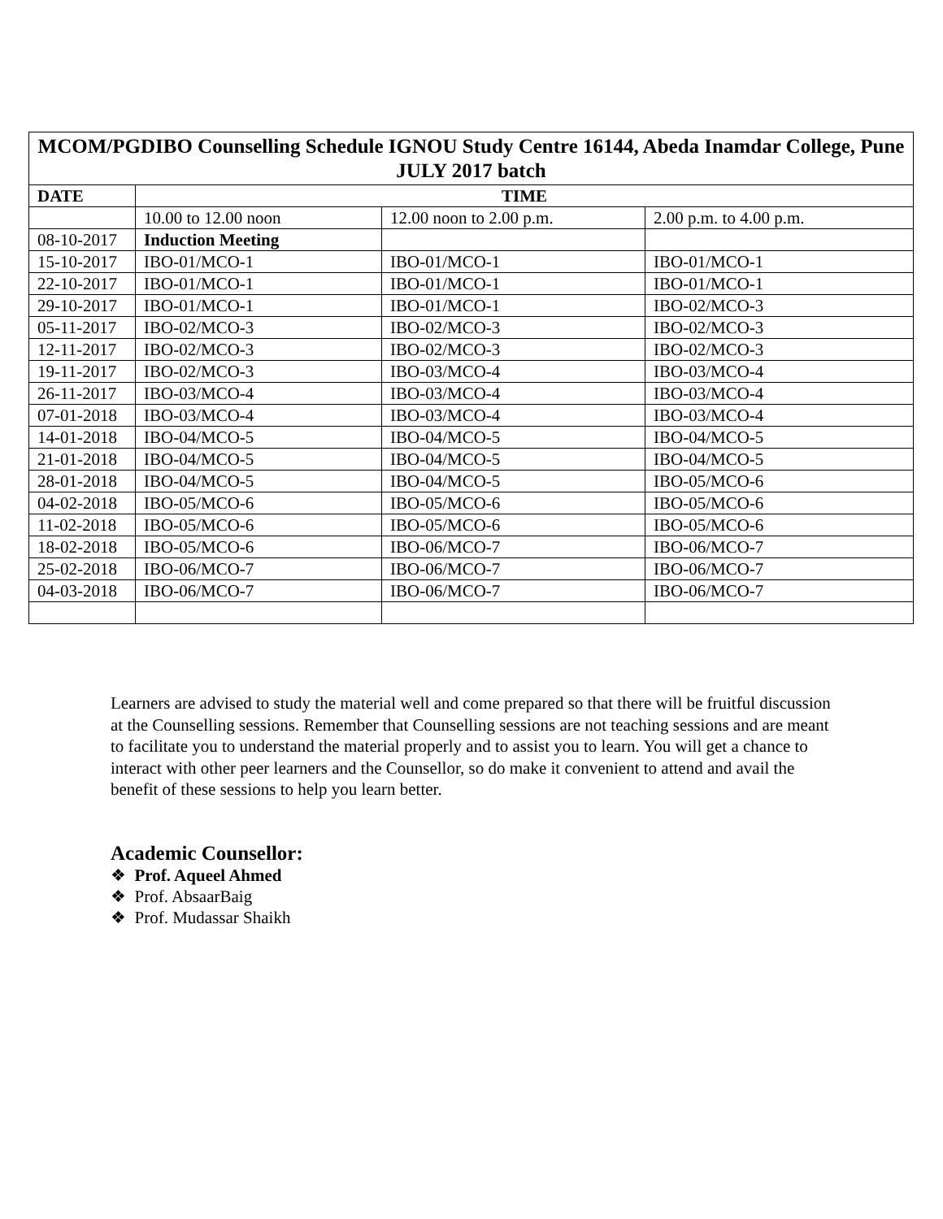| MCOM/PGDIBO Counselling Schedule IGNOU Study Centre 16144, Abeda Inamdar College, Pune JULY 2017 batch | | | |
| --- | --- | --- | --- |
| DATE | TIME | | |
| | 10.00 to 12.00 noon | 12.00 noon to 2.00 p.m. | 2.00 p.m. to 4.00 p.m. |
| 08-10-2017 | Induction Meeting | | |
| 15-10-2017 | IBO-01/MCO-1 | IBO-01/MCO-1 | IBO-01/MCO-1 |
| 22-10-2017 | IBO-01/MCO-1 | IBO-01/MCO-1 | IBO-01/MCO-1 |
| 29-10-2017 | IBO-01/MCO-1 | IBO-01/MCO-1 | IBO-02/MCO-3 |
| 05-11-2017 | IBO-02/MCO-3 | IBO-02/MCO-3 | IBO-02/MCO-3 |
| 12-11-2017 | IBO-02/MCO-3 | IBO-02/MCO-3 | IBO-02/MCO-3 |
| 19-11-2017 | IBO-02/MCO-3 | IBO-03/MCO-4 | IBO-03/MCO-4 |
| 26-11-2017 | IBO-03/MCO-4 | IBO-03/MCO-4 | IBO-03/MCO-4 |
| 07-01-2018 | IBO-03/MCO-4 | IBO-03/MCO-4 | IBO-03/MCO-4 |
| 14-01-2018 | IBO-04/MCO-5 | IBO-04/MCO-5 | IBO-04/MCO-5 |
| 21-01-2018 | IBO-04/MCO-5 | IBO-04/MCO-5 | IBO-04/MCO-5 |
| 28-01-2018 | IBO-04/MCO-5 | IBO-04/MCO-5 | IBO-05/MCO-6 |
| 04-02-2018 | IBO-05/MCO-6 | IBO-05/MCO-6 | IBO-05/MCO-6 |
| 11-02-2018 | IBO-05/MCO-6 | IBO-05/MCO-6 | IBO-05/MCO-6 |
| 18-02-2018 | IBO-05/MCO-6 | IBO-06/MCO-7 | IBO-06/MCO-7 |
| 25-02-2018 | IBO-06/MCO-7 | IBO-06/MCO-7 | IBO-06/MCO-7 |
| 04-03-2018 | IBO-06/MCO-7 | IBO-06/MCO-7 | IBO-06/MCO-7 |
Learners are advised to study the material well and come prepared so that there will be fruitful discussion at the Counselling sessions. Remember that Counselling sessions are not teaching sessions and are meant to facilitate you to understand the material properly and to assist you to learn. You will get a chance to interact with other peer learners and the Counsellor, so do make it convenient to attend and avail the benefit of these sessions to help you learn better.
Academic Counsellor:
❖ Prof. Aqueel Ahmed
❖ Prof. AbsaarBaig
❖ Prof. Mudassar Shaikh